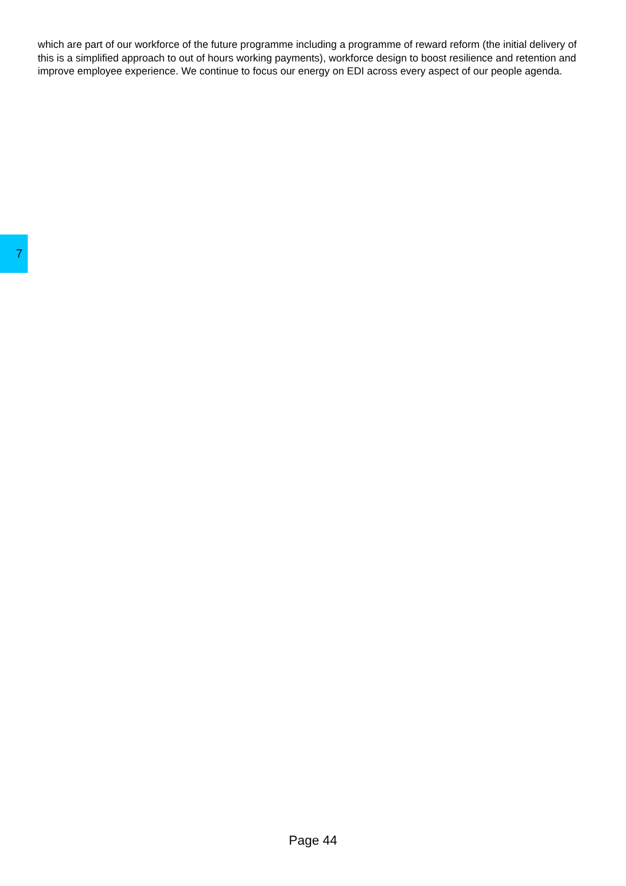which are part of our workforce of the future programme including a programme of reward reform (the initial delivery of this is a simplified approach to out of hours working payments), workforce design to boost resilience and retention and improve employee experience. We continue to focus our energy on EDI across every aspect of our people agenda.
7
Page 44